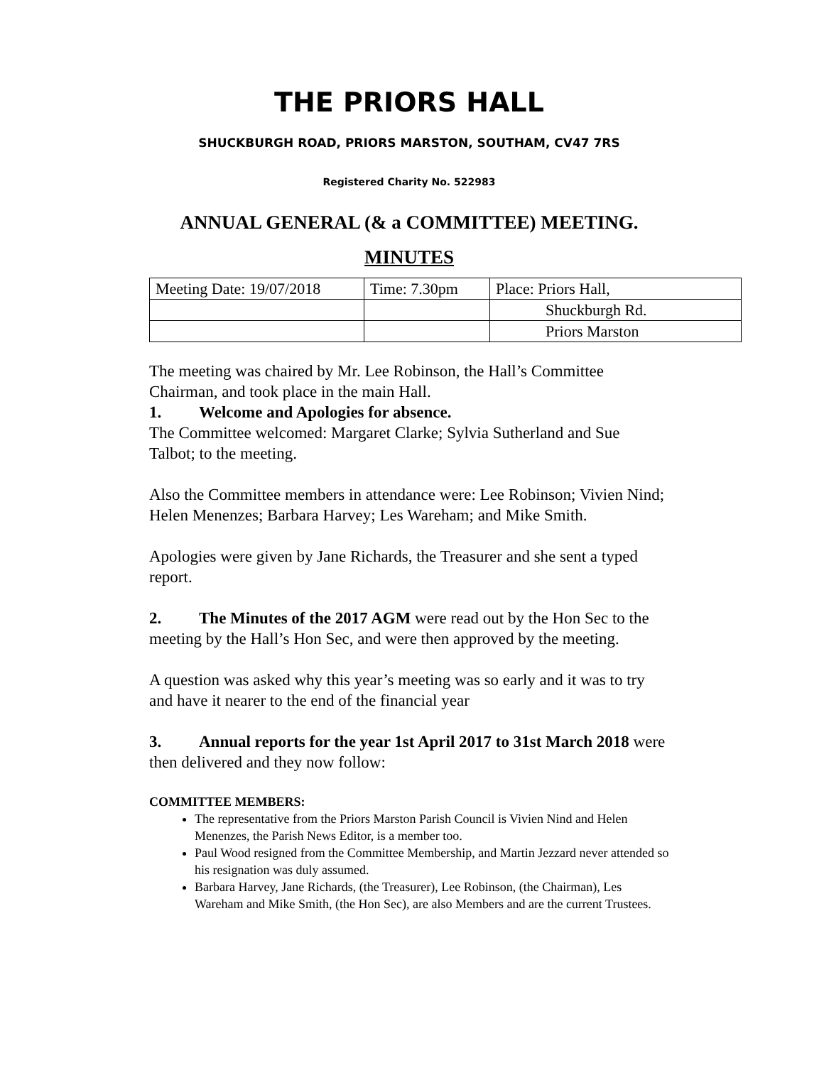THE PRIORS HALL
SHUCKBURGH ROAD, PRIORS MARSTON, SOUTHAM, CV47 7RS
Registered Charity No. 522983
ANNUAL GENERAL (& a COMMITTEE) MEETING.
MINUTES
| Meeting Date: 19/07/2018 | Time: 7.30pm | Place: Priors Hall, |
| | | Shuckburgh Rd. |
| | | Priors Marston |
The meeting was chaired by Mr. Lee Robinson, the Hall’s Committee Chairman, and took place in the main Hall.
1. Welcome and Apologies for absence.
The Committee welcomed: Margaret Clarke; Sylvia Sutherland and Sue Talbot; to the meeting.
Also the Committee members in attendance were: Lee Robinson; Vivien Nind; Helen Menenzes; Barbara Harvey; Les Wareham; and Mike Smith.
Apologies were given by Jane Richards, the Treasurer and she sent a typed report.
2. The Minutes of the 2017 AGM were read out by the Hon Sec to the meeting by the Hall’s Hon Sec, and were then approved by the meeting.
A question was asked why this year’s meeting was so early and it was to try and have it nearer to the end of the financial year
3. Annual reports for the year 1st April 2017 to 31st March 2018 were then delivered and they now follow:
COMMITTEE MEMBERS:
The representative from the Priors Marston Parish Council is Vivien Nind and Helen Menenzes, the Parish News Editor, is a member too.
Paul Wood resigned from the Committee Membership, and Martin Jezzard never attended so his resignation was duly assumed.
Barbara Harvey, Jane Richards, (the Treasurer), Lee Robinson, (the Chairman), Les Wareham and Mike Smith, (the Hon Sec), are also Members and are the current Trustees.